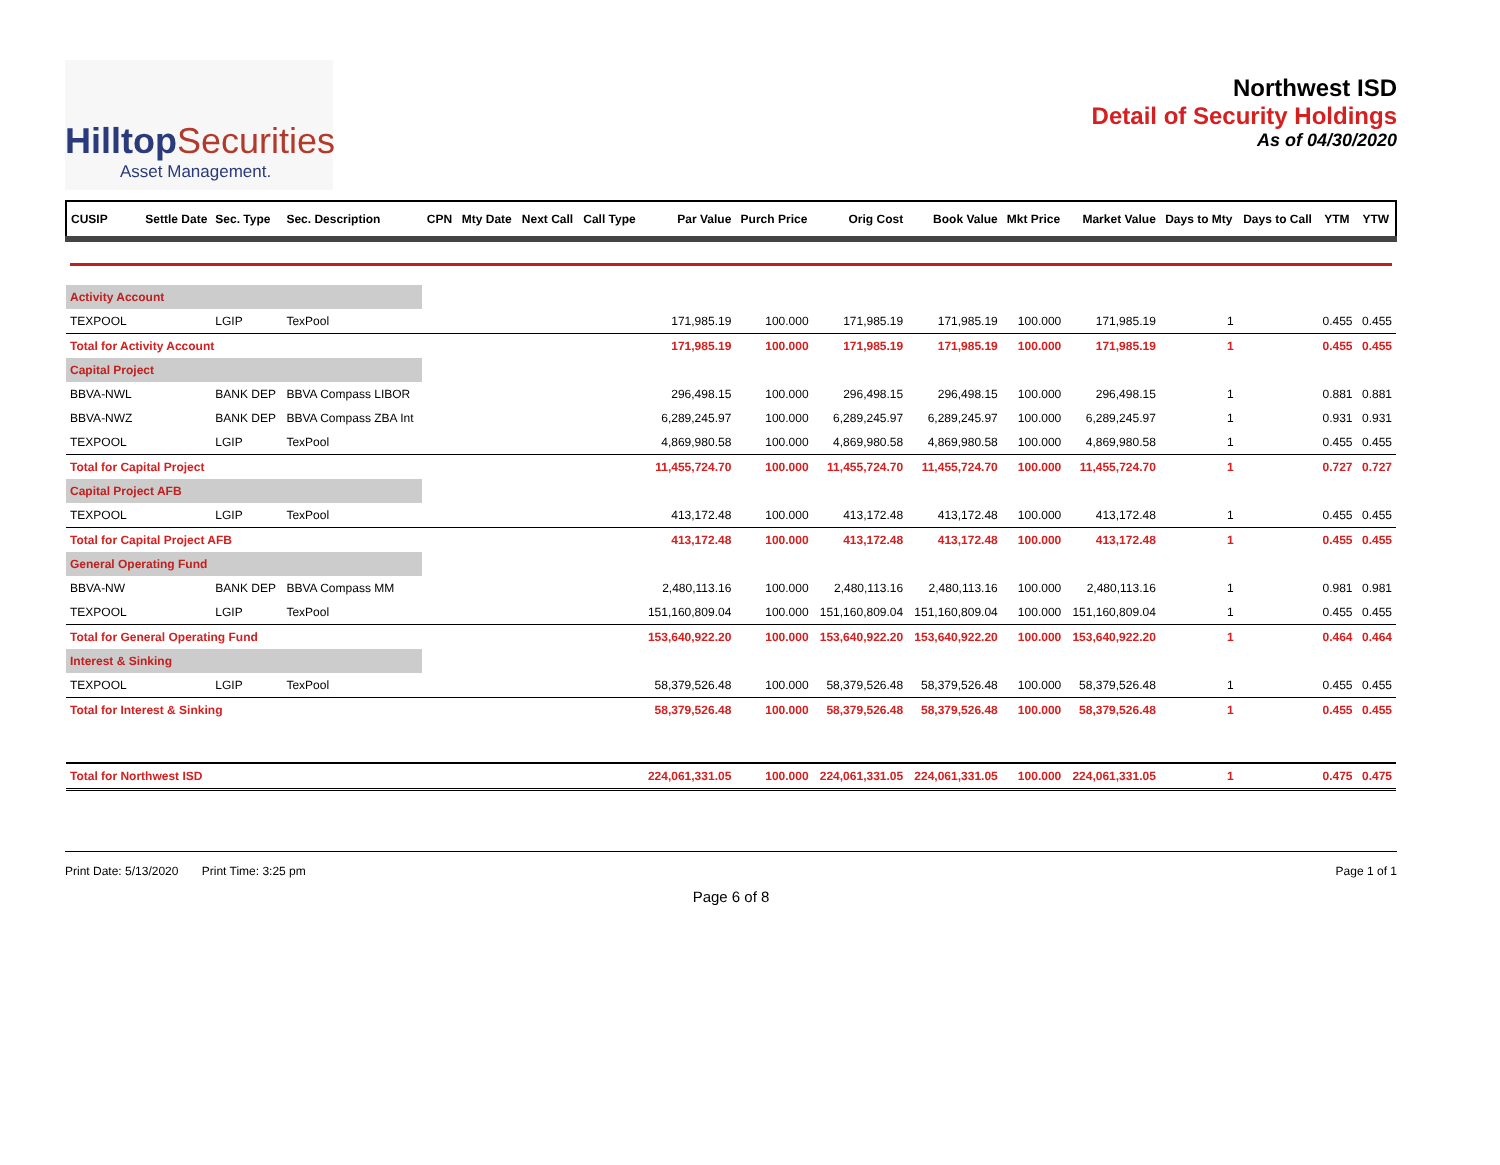HilltopSecurities
Asset Management.
Northwest ISD
Detail of Security Holdings
As of 04/30/2020
| CUSIP | Settle Date | Sec. Type | Sec. Description | CPN | Mty Date | Next Call | Call Type | Par Value | Purch Price | Orig Cost | Book Value | Mkt Price | Market Value | Days to Mty | Days to Call | YTM | YTW |
| --- | --- | --- | --- | --- | --- | --- | --- | --- | --- | --- | --- | --- | --- | --- | --- | --- | --- |
| Activity Account | | | | | | | | | | | | | | | | | |
| TEXPOOL | | LGIP | TexPool | | | | | 171,985.19 | 100.000 | 171,985.19 | 171,985.19 | 100.000 | 171,985.19 | 1 | | 0.455 | 0.455 |
| Total for Activity Account | | | | | | | | 171,985.19 | 100.000 | 171,985.19 | 171,985.19 | 100.000 | 171,985.19 | 1 | | 0.455 | 0.455 |
| Capital Project | | | | | | | | | | | | | | | | | |
| BBVA-NWL | | BANK DEP | BBVA Compass LIBOR | | | | | 296,498.15 | 100.000 | 296,498.15 | 296,498.15 | 100.000 | 296,498.15 | 1 | | 0.881 | 0.881 |
| BBVA-NWZ | | BANK DEP | BBVA Compass ZBA Int | | | | | 6,289,245.97 | 100.000 | 6,289,245.97 | 6,289,245.97 | 100.000 | 6,289,245.97 | 1 | | 0.931 | 0.931 |
| TEXPOOL | | LGIP | TexPool | | | | | 4,869,980.58 | 100.000 | 4,869,980.58 | 4,869,980.58 | 100.000 | 4,869,980.58 | 1 | | 0.455 | 0.455 |
| Total for Capital Project | | | | | | | | 11,455,724.70 | 100.000 | 11,455,724.70 | 11,455,724.70 | 100.000 | 11,455,724.70 | 1 | | 0.727 | 0.727 |
| Capital Project AFB | | | | | | | | | | | | | | | | | |
| TEXPOOL | | LGIP | TexPool | | | | | 413,172.48 | 100.000 | 413,172.48 | 413,172.48 | 100.000 | 413,172.48 | 1 | | 0.455 | 0.455 |
| Total for Capital Project AFB | | | | | | | | 413,172.48 | 100.000 | 413,172.48 | 413,172.48 | 100.000 | 413,172.48 | 1 | | 0.455 | 0.455 |
| General Operating Fund | | | | | | | | | | | | | | | | | |
| BBVA-NW | | BANK DEP | BBVA Compass MM | | | | | 2,480,113.16 | 100.000 | 2,480,113.16 | 2,480,113.16 | 100.000 | 2,480,113.16 | 1 | | 0.981 | 0.981 |
| TEXPOOL | | LGIP | TexPool | | | | | 151,160,809.04 | 100.000 | 151,160,809.04 | 151,160,809.04 | 100.000 | 151,160,809.04 | 1 | | 0.455 | 0.455 |
| Total for General Operating Fund | | | | | | | | 153,640,922.20 | 100.000 | 153,640,922.20 | 153,640,922.20 | 100.000 | 153,640,922.20 | 1 | | 0.464 | 0.464 |
| Interest & Sinking | | | | | | | | | | | | | | | | | |
| TEXPOOL | | LGIP | TexPool | | | | | 58,379,526.48 | 100.000 | 58,379,526.48 | 58,379,526.48 | 100.000 | 58,379,526.48 | 1 | | 0.455 | 0.455 |
| Total for Interest & Sinking | | | | | | | | 58,379,526.48 | 100.000 | 58,379,526.48 | 58,379,526.48 | 100.000 | 58,379,526.48 | 1 | | 0.455 | 0.455 |
| Total for Northwest ISD | | | | | | | | 224,061,331.05 | 100.000 | 224,061,331.05 | 224,061,331.05 | 100.000 | 224,061,331.05 | 1 | | 0.475 | 0.475 |
Print Date: 5/13/2020 Print Time: 3:25 pm
Page 1 of 1
Page 6 of 8